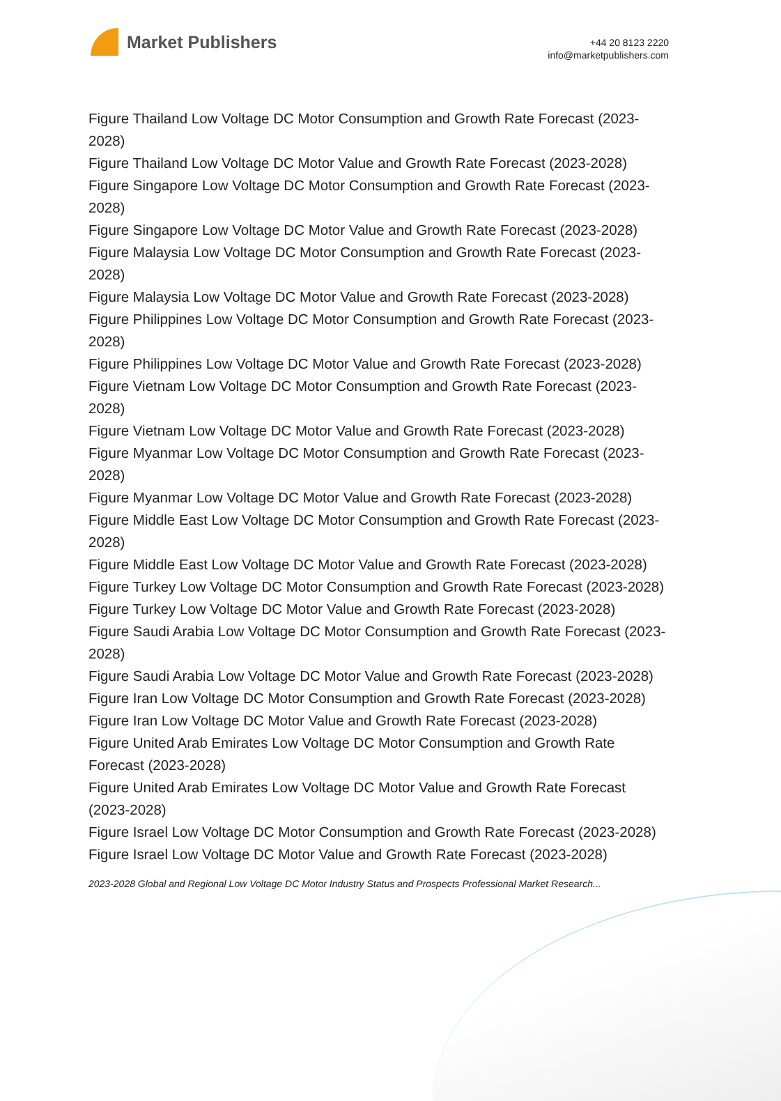Market Publishers
+44 20 8123 2220
info@marketpublishers.com
Figure Thailand Low Voltage DC Motor Consumption and Growth Rate Forecast (2023-2028)
Figure Thailand Low Voltage DC Motor Value and Growth Rate Forecast (2023-2028)
Figure Singapore Low Voltage DC Motor Consumption and Growth Rate Forecast (2023-2028)
Figure Singapore Low Voltage DC Motor Value and Growth Rate Forecast (2023-2028)
Figure Malaysia Low Voltage DC Motor Consumption and Growth Rate Forecast (2023-2028)
Figure Malaysia Low Voltage DC Motor Value and Growth Rate Forecast (2023-2028)
Figure Philippines Low Voltage DC Motor Consumption and Growth Rate Forecast (2023-2028)
Figure Philippines Low Voltage DC Motor Value and Growth Rate Forecast (2023-2028)
Figure Vietnam Low Voltage DC Motor Consumption and Growth Rate Forecast (2023-2028)
Figure Vietnam Low Voltage DC Motor Value and Growth Rate Forecast (2023-2028)
Figure Myanmar Low Voltage DC Motor Consumption and Growth Rate Forecast (2023-2028)
Figure Myanmar Low Voltage DC Motor Value and Growth Rate Forecast (2023-2028)
Figure Middle East Low Voltage DC Motor Consumption and Growth Rate Forecast (2023-2028)
Figure Middle East Low Voltage DC Motor Value and Growth Rate Forecast (2023-2028)
Figure Turkey Low Voltage DC Motor Consumption and Growth Rate Forecast (2023-2028)
Figure Turkey Low Voltage DC Motor Value and Growth Rate Forecast (2023-2028)
Figure Saudi Arabia Low Voltage DC Motor Consumption and Growth Rate Forecast (2023-2028)
Figure Saudi Arabia Low Voltage DC Motor Value and Growth Rate Forecast (2023-2028)
Figure Iran Low Voltage DC Motor Consumption and Growth Rate Forecast (2023-2028)
Figure Iran Low Voltage DC Motor Value and Growth Rate Forecast (2023-2028)
Figure United Arab Emirates Low Voltage DC Motor Consumption and Growth Rate Forecast (2023-2028)
Figure United Arab Emirates Low Voltage DC Motor Value and Growth Rate Forecast (2023-2028)
Figure Israel Low Voltage DC Motor Consumption and Growth Rate Forecast (2023-2028)
Figure Israel Low Voltage DC Motor Value and Growth Rate Forecast (2023-2028)
2023-2028 Global and Regional Low Voltage DC Motor Industry Status and Prospects Professional Market Research...